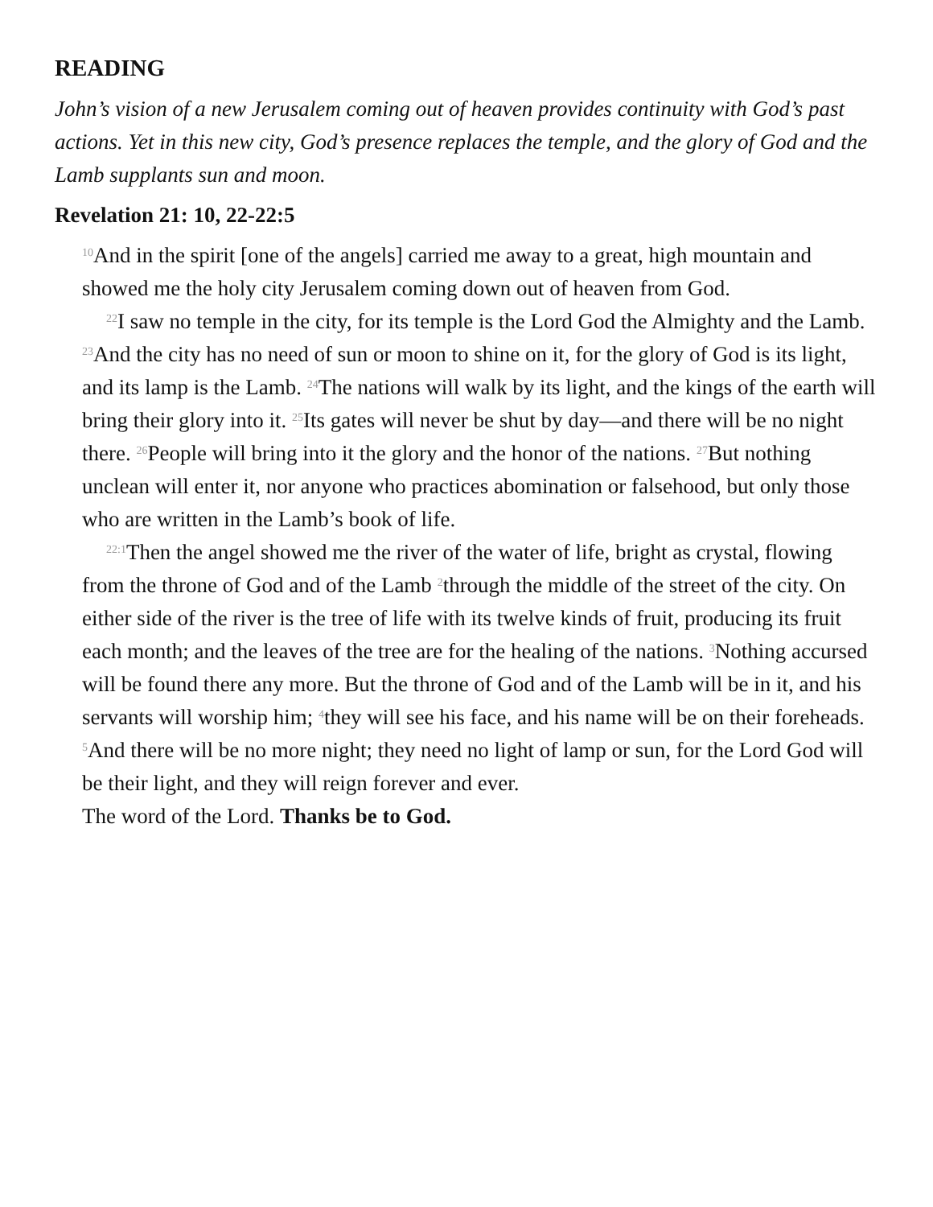READING
John’s vision of a new Jerusalem coming out of heaven provides continuity with God’s past actions. Yet in this new city, God’s presence replaces the temple, and the glory of God and the Lamb supplants sun and moon.
Revelation 21: 10, 22-22:5
<sup>10</sup> And in the spirit [one of the angels] carried me away to a great, high mountain and showed me the holy city Jerusalem coming down out of heaven from God.
<sup>22</sup> I saw no temple in the city, for its temple is the Lord God the Almighty and the Lamb. <sup>23</sup>And the city has no need of sun or moon to shine on it, for the glory of God is its light, and its lamp is the Lamb. <sup>24</sup>The nations will walk by its light, and the kings of the earth will bring their glory into it. <sup>25</sup>Its gates will never be shut by day—and there will be no night there. <sup>26</sup>People will bring into it the glory and the honor of the nations. <sup>27</sup>But nothing unclean will enter it, nor anyone who practices abomination or falsehood, but only those who are written in the Lamb’s book of life.
<sup>22:1</sup>Then the angel showed me the river of the water of life, bright as crystal, flowing from the throne of God and of the Lamb <sup>2</sup>through the middle of the street of the city. On either side of the river is the tree of life with its twelve kinds of fruit, producing its fruit each month; and the leaves of the tree are for the healing of the nations. <sup>3</sup>Nothing accursed will be found there any more. But the throne of God and of the Lamb will be in it, and his servants will worship him; <sup>4</sup>they will see his face, and his name will be on their foreheads. <sup>5</sup>And there will be no more night; they need no light of lamp or sun, for the Lord God will be their light, and they will reign forever and ever.
The word of the Lord. Thanks be to God.